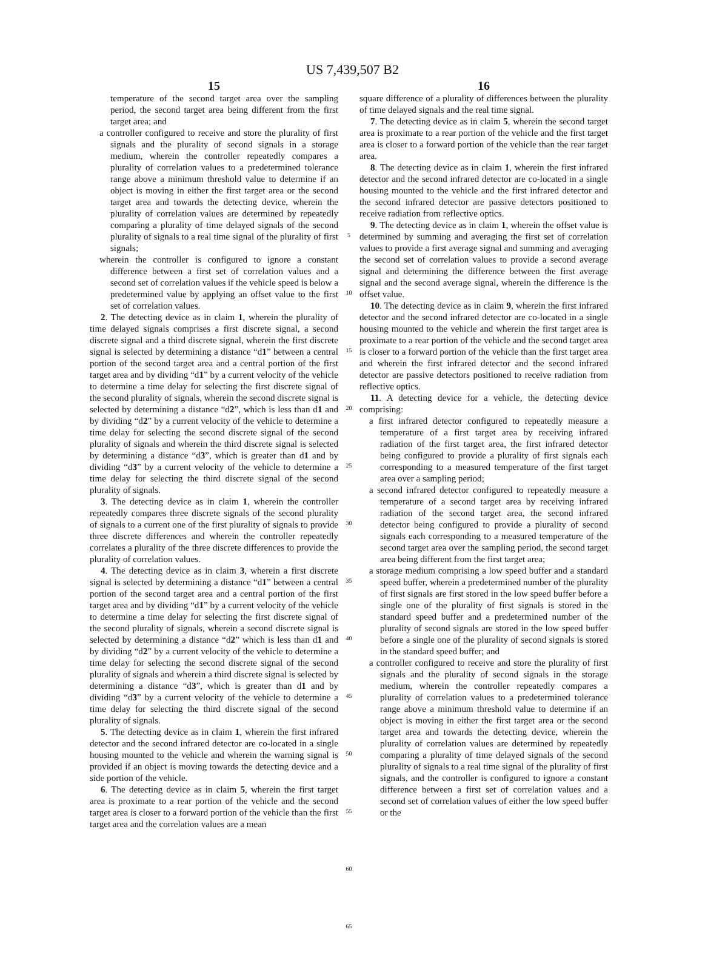US 7,439,507 B2
15
temperature of the second target area over the sampling period, the second target area being different from the first target area; and
a controller configured to receive and store the plurality of first signals and the plurality of second signals in a storage medium, wherein the controller repeatedly compares a plurality of correlation values to a predetermined tolerance range above a minimum threshold value to determine if an object is moving in either the first target area or the second target area and towards the detecting device, wherein the plurality of correlation values are determined by repeatedly comparing a plurality of time delayed signals of the second plurality of signals to a real time signal of the plurality of first signals;
wherein the controller is configured to ignore a constant difference between a first set of correlation values and a second set of correlation values if the vehicle speed is below a predetermined value by applying an offset value to the first set of correlation values.
2. The detecting device as in claim 1, wherein the plurality of time delayed signals comprises a first discrete signal, a second discrete signal and a third discrete signal, wherein the first discrete signal is selected by determining a distance “d1” between a central portion of the second target area and a central portion of the first target area and by dividing “d1” by a current velocity of the vehicle to determine a time delay for selecting the first discrete signal of the second plurality of signals, wherein the second discrete signal is selected by determining a distance “d2”, which is less than d1 and by dividing “d2” by a current velocity of the vehicle to determine a time delay for selecting the second discrete signal of the second plurality of signals and wherein the third discrete signal is selected by determining a distance “d3”, which is greater than d1 and by dividing “d3” by a current velocity of the vehicle to determine a time delay for selecting the third discrete signal of the second plurality of signals.
3. The detecting device as in claim 1, wherein the controller repeatedly compares three discrete signals of the second plurality of signals to a current one of the first plurality of signals to provide three discrete differences and wherein the controller repeatedly correlates a plurality of the three discrete differences to provide the plurality of correlation values.
4. The detecting device as in claim 3, wherein a first discrete signal is selected by determining a distance “d1” between a central portion of the second target area and a central portion of the first target area and by dividing “d1” by a current velocity of the vehicle to determine a time delay for selecting the first discrete signal of the second plurality of signals, wherein a second discrete signal is selected by determining a distance “d2” which is less than d1 and by dividing “d2” by a current velocity of the vehicle to determine a time delay for selecting the second discrete signal of the second plurality of signals and wherein a third discrete signal is selected by determining a distance “d3”, which is greater than d1 and by dividing “d3” by a current velocity of the vehicle to determine a time delay for selecting the third discrete signal of the second plurality of signals.
5. The detecting device as in claim 1, wherein the first infrared detector and the second infrared detector are co-located in a single housing mounted to the vehicle and wherein the warning signal is provided if an object is moving towards the detecting device and a side portion of the vehicle.
6. The detecting device as in claim 5, wherein the first target area is proximate to a rear portion of the vehicle and the second target area is closer to a forward portion of the vehicle than the first target area and the correlation values are a mean
5
10
15
20
25
30
35
40
45
50
55
60
65
16
square difference of a plurality of differences between the plurality of time delayed signals and the real time signal.
7. The detecting device as in claim 5, wherein the second target area is proximate to a rear portion of the vehicle and the first target area is closer to a forward portion of the vehicle than the rear target area.
8. The detecting device as in claim 1, wherein the first infrared detector and the second infrared detector are co-located in a single housing mounted to the vehicle and the first infrared detector and the second infrared detector are passive detectors positioned to receive radiation from reflective optics.
9. The detecting device as in claim 1, wherein the offset value is determined by summing and averaging the first set of correlation values to provide a first average signal and summing and averaging the second set of correlation values to provide a second average signal and determining the difference between the first average signal and the second average signal, wherein the difference is the offset value.
10. The detecting device as in claim 9, wherein the first infrared detector and the second infrared detector are co-located in a single housing mounted to the vehicle and wherein the first target area is proximate to a rear portion of the vehicle and the second target area is closer to a forward portion of the vehicle than the first target area and wherein the first infrared detector and the second infrared detector are passive detectors positioned to receive radiation from reflective optics.
11. A detecting device for a vehicle, the detecting device comprising:
a first infrared detector configured to repeatedly measure a temperature of a first target area by receiving infrared radiation of the first target area, the first infrared detector being configured to provide a plurality of first signals each corresponding to a measured temperature of the first target area over a sampling period;
a second infrared detector configured to repeatedly measure a temperature of a second target area by receiving infrared radiation of the second target area, the second infrared detector being configured to provide a plurality of second signals each corresponding to a measured temperature of the second target area over the sampling period, the second target area being different from the first target area;
a storage medium comprising a low speed buffer and a standard speed buffer, wherein a predetermined number of the plurality of first signals are first stored in the low speed buffer before a single one of the plurality of first signals is stored in the standard speed buffer and a predetermined number of the plurality of second signals are stored in the low speed buffer before a single one of the plurality of second signals is stored in the standard speed buffer; and
a controller configured to receive and store the plurality of first signals and the plurality of second signals in the storage medium, wherein the controller repeatedly compares a plurality of correlation values to a predetermined tolerance range above a minimum threshold value to determine if an object is moving in either the first target area or the second target area and towards the detecting device, wherein the plurality of correlation values are determined by repeatedly comparing a plurality of time delayed signals of the second plurality of signals to a real time signal of the plurality of first signals, and the controller is configured to ignore a constant difference between a first set of correlation values and a second set of correlation values of either the low speed buffer or the